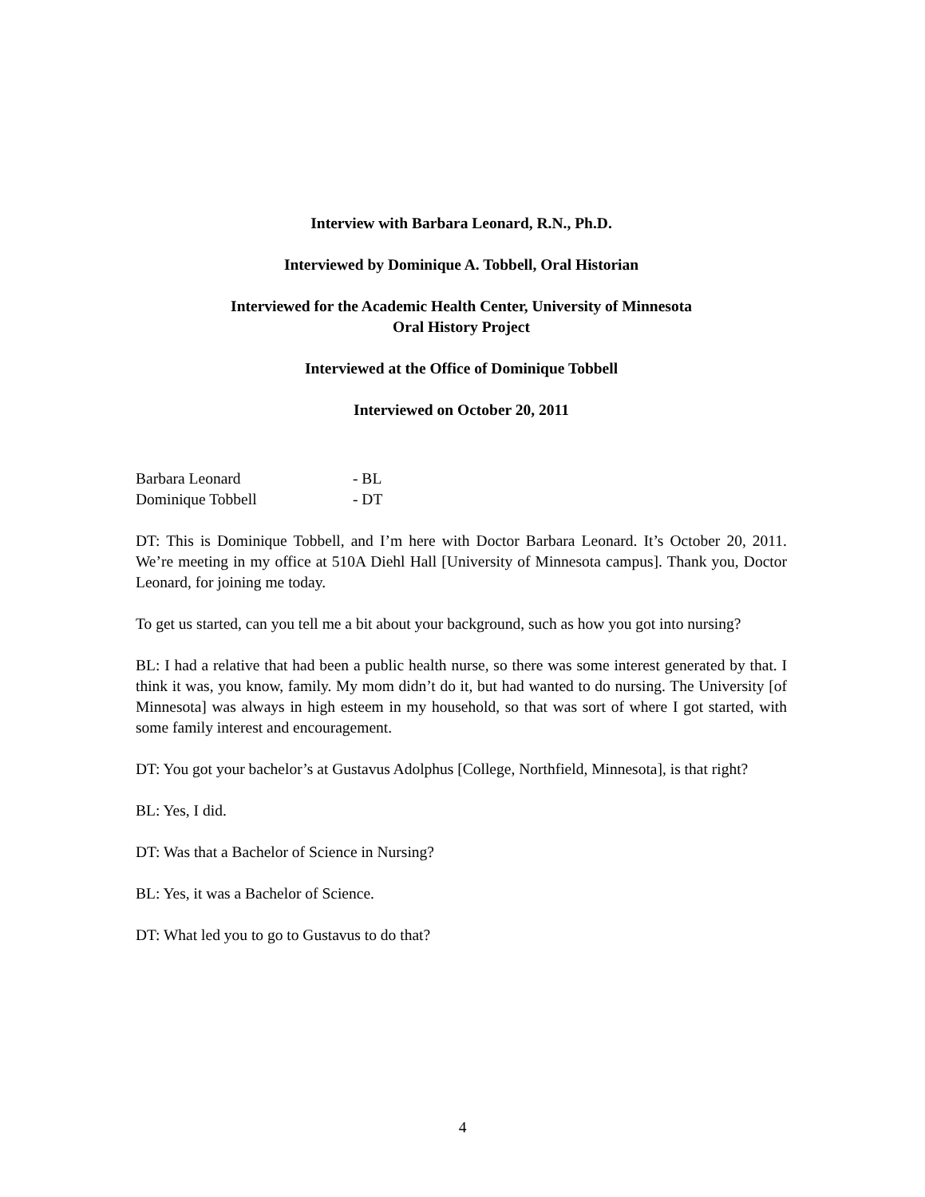Interview with Barbara Leonard, R.N., Ph.D.
Interviewed by Dominique A. Tobbell, Oral Historian
Interviewed for the Academic Health Center, University of Minnesota
Oral History Project
Interviewed at the Office of Dominique Tobbell
Interviewed on October 20, 2011
| Barbara Leonard | - BL |
| Dominique Tobbell | - DT |
DT: This is Dominique Tobbell, and I’m here with Doctor Barbara Leonard. It’s October 20, 2011. We’re meeting in my office at 510A Diehl Hall [University of Minnesota campus]. Thank you, Doctor Leonard, for joining me today.
To get us started, can you tell me a bit about your background, such as how you got into nursing?
BL: I had a relative that had been a public health nurse, so there was some interest generated by that. I think it was, you know, family. My mom didn’t do it, but had wanted to do nursing. The University [of Minnesota] was always in high esteem in my household, so that was sort of where I got started, with some family interest and encouragement.
DT: You got your bachelor’s at Gustavus Adolphus [College, Northfield, Minnesota], is that right?
BL: Yes, I did.
DT: Was that a Bachelor of Science in Nursing?
BL: Yes, it was a Bachelor of Science.
DT: What led you to go to Gustavus to do that?
4